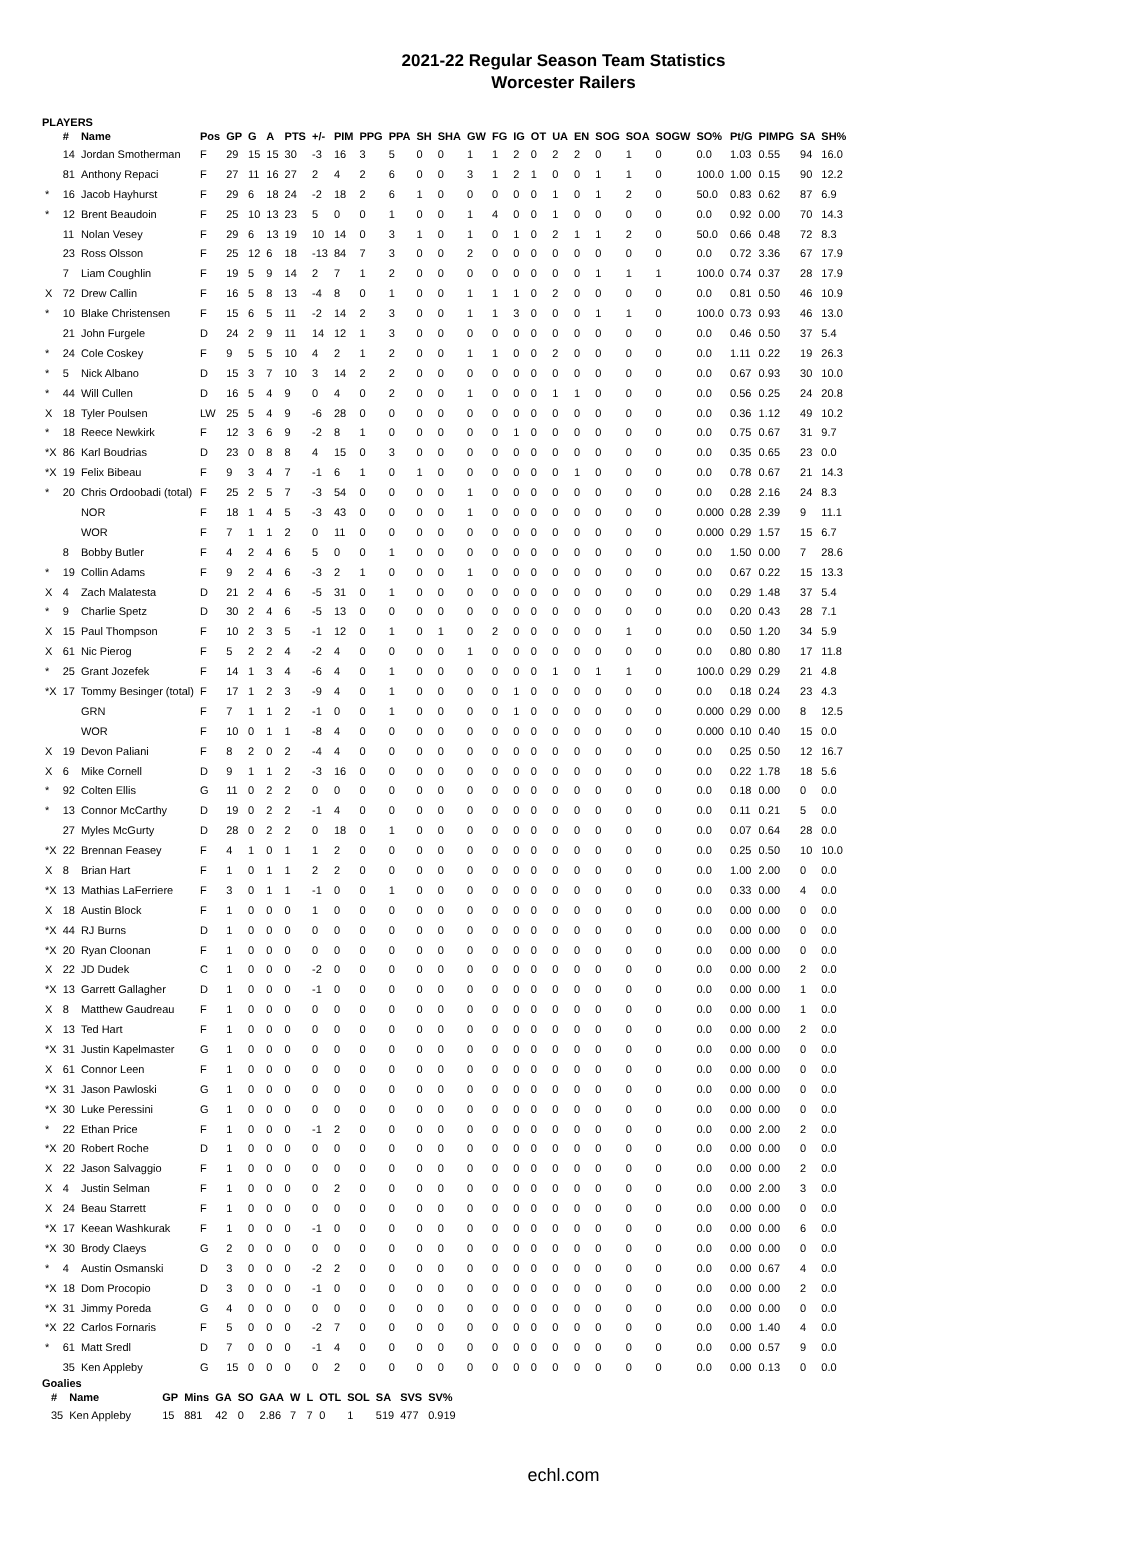2021-22 Regular Season Team Statistics
Worcester Railers
PLAYERS
| | # | Name | Pos | GP | G | A | PTS | +/- | PIM | PPG | PPA | SH | SHA | GW | FG | IG | OT | UA | EN | SOG | SOA | SOGW | SO% | Pt/G | PIMPG | SA | SH% |
| --- | --- | --- | --- | --- | --- | --- | --- | --- | --- | --- | --- | --- | --- | --- | --- | --- | --- | --- | --- | --- | --- | --- | --- | --- | --- | --- | --- |
| | 14 | Jordan Smotherman | F | 29 | 15 | 15 | 30 | -3 | 16 | 3 | 5 | 0 | 0 | 1 | 1 | 2 | 0 | 2 | 2 | 0 | 1 | 0 | 0.0 | 1.03 | 0.55 | 94 | 16.0 |
| | 81 | Anthony Repaci | F | 27 | 11 | 16 | 27 | 2 | 4 | 2 | 6 | 0 | 0 | 3 | 1 | 2 | 1 | 0 | 0 | 1 | 1 | 0 | 100.0 | 1.00 | 0.15 | 90 | 12.2 |
| * | 16 | Jacob Hayhurst | F | 29 | 6 | 18 | 24 | -2 | 18 | 2 | 6 | 1 | 0 | 0 | 0 | 0 | 0 | 1 | 0 | 1 | 2 | 0 | 50.0 | 0.83 | 0.62 | 87 | 6.9 |
| * | 12 | Brent Beaudoin | F | 25 | 10 | 13 | 23 | 5 | 0 | 0 | 1 | 0 | 0 | 1 | 4 | 0 | 0 | 1 | 0 | 0 | 0 | 0 | 0.0 | 0.92 | 0.00 | 70 | 14.3 |
| | 11 | Nolan Vesey | F | 29 | 6 | 13 | 19 | 10 | 14 | 0 | 3 | 1 | 0 | 1 | 0 | 1 | 0 | 2 | 1 | 1 | 2 | 0 | 50.0 | 0.66 | 0.48 | 72 | 8.3 |
| | 23 | Ross Olsson | F | 25 | 12 | 6 | 18 | -13 | 84 | 7 | 3 | 0 | 0 | 2 | 0 | 0 | 0 | 0 | 0 | 0 | 0 | 0 | 0.0 | 0.72 | 3.36 | 67 | 17.9 |
| | 7 | Liam Coughlin | F | 19 | 5 | 9 | 14 | 2 | 7 | 1 | 2 | 0 | 0 | 0 | 0 | 0 | 0 | 0 | 0 | 1 | 1 | 1 | 100.0 | 0.74 | 0.37 | 28 | 17.9 |
| X | 72 | Drew Callin | F | 16 | 5 | 8 | 13 | -4 | 8 | 0 | 1 | 0 | 0 | 1 | 1 | 1 | 0 | 2 | 0 | 0 | 0 | 0 | 0.0 | 0.81 | 0.50 | 46 | 10.9 |
| * | 10 | Blake Christensen | F | 15 | 6 | 5 | 11 | -2 | 14 | 2 | 3 | 0 | 0 | 1 | 1 | 3 | 0 | 0 | 0 | 1 | 1 | 0 | 100.0 | 0.73 | 0.93 | 46 | 13.0 |
| | 21 | John Furgele | D | 24 | 2 | 9 | 11 | 14 | 12 | 1 | 3 | 0 | 0 | 0 | 0 | 0 | 0 | 0 | 0 | 0 | 0 | 0 | 0.0 | 0.46 | 0.50 | 37 | 5.4 |
| * | 24 | Cole Coskey | F | 9 | 5 | 5 | 10 | 4 | 2 | 1 | 2 | 0 | 0 | 1 | 1 | 0 | 0 | 2 | 0 | 0 | 0 | 0 | 0.0 | 1.11 | 0.22 | 19 | 26.3 |
| * | 5 | Nick Albano | D | 15 | 3 | 7 | 10 | 3 | 14 | 2 | 2 | 0 | 0 | 0 | 0 | 0 | 0 | 0 | 0 | 0 | 0 | 0 | 0.0 | 0.67 | 0.93 | 30 | 10.0 |
| * | 44 | Will Cullen | D | 16 | 5 | 4 | 9 | 0 | 4 | 0 | 2 | 0 | 0 | 1 | 0 | 0 | 0 | 1 | 1 | 0 | 0 | 0 | 0.0 | 0.56 | 0.25 | 24 | 20.8 |
| X | 18 | Tyler Poulsen | LW | 25 | 5 | 4 | 9 | -6 | 28 | 0 | 0 | 0 | 0 | 0 | 0 | 0 | 0 | 0 | 0 | 0 | 0 | 0 | 0.0 | 0.36 | 1.12 | 49 | 10.2 |
| * | 18 | Reece Newkirk | F | 12 | 3 | 6 | 9 | -2 | 8 | 1 | 0 | 0 | 0 | 0 | 0 | 1 | 0 | 0 | 0 | 0 | 0 | 0 | 0.0 | 0.75 | 0.67 | 31 | 9.7 |
| *X | 86 | Karl Boudrias | D | 23 | 0 | 8 | 8 | 4 | 15 | 0 | 3 | 0 | 0 | 0 | 0 | 0 | 0 | 0 | 0 | 0 | 0 | 0 | 0.0 | 0.35 | 0.65 | 23 | 0.0 |
| *X | 19 | Felix Bibeau | F | 9 | 3 | 4 | 7 | -1 | 6 | 1 | 0 | 1 | 0 | 0 | 0 | 0 | 0 | 0 | 1 | 0 | 0 | 0 | 0.0 | 0.78 | 0.67 | 21 | 14.3 |
| * | 20 | Chris Ordoobadi (total) | F | 25 | 2 | 5 | 7 | -3 | 54 | 0 | 0 | 0 | 0 | 1 | 0 | 0 | 0 | 0 | 0 | 0 | 0 | 0 | 0.0 | 0.28 | 2.16 | 24 | 8.3 |
| | | NOR | F | 18 | 1 | 4 | 5 | -3 | 43 | 0 | 0 | 0 | 0 | 1 | 0 | 0 | 0 | 0 | 0 | 0 | 0 | 0 | 0.000 | 0.28 | 2.39 | 9 | 11.1 |
| | | WOR | F | 7 | 1 | 1 | 2 | 0 | 11 | 0 | 0 | 0 | 0 | 0 | 0 | 0 | 0 | 0 | 0 | 0 | 0 | 0 | 0.000 | 0.29 | 1.57 | 15 | 6.7 |
| | 8 | Bobby Butler | F | 4 | 2 | 4 | 6 | 5 | 0 | 0 | 1 | 0 | 0 | 0 | 0 | 0 | 0 | 0 | 0 | 0 | 0 | 0 | 0.0 | 1.50 | 0.00 | 7 | 28.6 |
| * | 19 | Collin Adams | F | 9 | 2 | 4 | 6 | -3 | 2 | 1 | 0 | 0 | 0 | 1 | 0 | 0 | 0 | 0 | 0 | 0 | 0 | 0 | 0.0 | 0.67 | 0.22 | 15 | 13.3 |
| X | 4 | Zach Malatesta | D | 21 | 2 | 4 | 6 | -5 | 31 | 0 | 1 | 0 | 0 | 0 | 0 | 0 | 0 | 0 | 0 | 0 | 0 | 0 | 0.0 | 0.29 | 1.48 | 37 | 5.4 |
| * | 9 | Charlie Spetz | D | 30 | 2 | 4 | 6 | -5 | 13 | 0 | 0 | 0 | 0 | 0 | 0 | 0 | 0 | 0 | 0 | 0 | 0 | 0 | 0.0 | 0.20 | 0.43 | 28 | 7.1 |
| X | 15 | Paul Thompson | F | 10 | 2 | 3 | 5 | -1 | 12 | 0 | 1 | 0 | 1 | 0 | 2 | 0 | 0 | 0 | 0 | 0 | 1 | 0 | 0.0 | 0.50 | 1.20 | 34 | 5.9 |
| X | 61 | Nic Pierog | F | 5 | 2 | 2 | 4 | -2 | 4 | 0 | 0 | 0 | 0 | 1 | 0 | 0 | 0 | 0 | 0 | 0 | 0 | 0 | 0.0 | 0.80 | 0.80 | 17 | 11.8 |
| * | 25 | Grant Jozefek | F | 14 | 1 | 3 | 4 | -6 | 4 | 0 | 1 | 0 | 0 | 0 | 0 | 0 | 0 | 1 | 0 | 1 | 1 | 0 | 100.0 | 0.29 | 0.29 | 21 | 4.8 |
| *X | 17 | Tommy Besinger (total) | F | 17 | 1 | 2 | 3 | -9 | 4 | 0 | 1 | 0 | 0 | 0 | 0 | 1 | 0 | 0 | 0 | 0 | 0 | 0 | 0.0 | 0.18 | 0.24 | 23 | 4.3 |
| | | GRN | F | 7 | 1 | 1 | 2 | -1 | 0 | 0 | 1 | 0 | 0 | 0 | 0 | 1 | 0 | 0 | 0 | 0 | 0 | 0 | 0.000 | 0.29 | 0.00 | 8 | 12.5 |
| | | WOR | F | 10 | 0 | 1 | 1 | -8 | 4 | 0 | 0 | 0 | 0 | 0 | 0 | 0 | 0 | 0 | 0 | 0 | 0 | 0 | 0.000 | 0.10 | 0.40 | 15 | 0.0 |
| X | 19 | Devon Paliani | F | 8 | 2 | 0 | 2 | -4 | 4 | 0 | 0 | 0 | 0 | 0 | 0 | 0 | 0 | 0 | 0 | 0 | 0 | 0 | 0.0 | 0.25 | 0.50 | 12 | 16.7 |
| X | 6 | Mike Cornell | D | 9 | 1 | 1 | 2 | -3 | 16 | 0 | 0 | 0 | 0 | 0 | 0 | 0 | 0 | 0 | 0 | 0 | 0 | 0 | 0.0 | 0.22 | 1.78 | 18 | 5.6 |
| * | 92 | Colten Ellis | G | 11 | 0 | 2 | 2 | 0 | 0 | 0 | 0 | 0 | 0 | 0 | 0 | 0 | 0 | 0 | 0 | 0 | 0 | 0 | 0.0 | 0.18 | 0.00 | 0 | 0.0 |
| * | 13 | Connor McCarthy | D | 19 | 0 | 2 | 2 | -1 | 4 | 0 | 0 | 0 | 0 | 0 | 0 | 0 | 0 | 0 | 0 | 0 | 0 | 0 | 0.0 | 0.11 | 0.21 | 5 | 0.0 |
| | 27 | Myles McGurty | D | 28 | 0 | 2 | 2 | 0 | 18 | 0 | 1 | 0 | 0 | 0 | 0 | 0 | 0 | 0 | 0 | 0 | 0 | 0 | 0.0 | 0.07 | 0.64 | 28 | 0.0 |
| *X | 22 | Brennan Feasey | F | 4 | 1 | 0 | 1 | 1 | 2 | 0 | 0 | 0 | 0 | 0 | 0 | 0 | 0 | 0 | 0 | 0 | 0 | 0 | 0.0 | 0.25 | 0.50 | 10 | 10.0 |
| X | 8 | Brian Hart | F | 1 | 0 | 1 | 1 | 2 | 2 | 0 | 0 | 0 | 0 | 0 | 0 | 0 | 0 | 0 | 0 | 0 | 0 | 0 | 0.0 | 1.00 | 2.00 | 0 | 0.0 |
| *X | 13 | Mathias LaFerriere | F | 3 | 0 | 1 | 1 | -1 | 0 | 0 | 1 | 0 | 0 | 0 | 0 | 0 | 0 | 0 | 0 | 0 | 0 | 0 | 0.0 | 0.33 | 0.00 | 4 | 0.0 |
| X | 18 | Austin Block | F | 1 | 0 | 0 | 0 | 1 | 0 | 0 | 0 | 0 | 0 | 0 | 0 | 0 | 0 | 0 | 0 | 0 | 0 | 0 | 0.0 | 0.00 | 0.00 | 0 | 0.0 |
| *X | 44 | RJ Burns | D | 1 | 0 | 0 | 0 | 0 | 0 | 0 | 0 | 0 | 0 | 0 | 0 | 0 | 0 | 0 | 0 | 0 | 0 | 0 | 0.0 | 0.00 | 0.00 | 0 | 0.0 |
| *X | 20 | Ryan Cloonan | F | 1 | 0 | 0 | 0 | 0 | 0 | 0 | 0 | 0 | 0 | 0 | 0 | 0 | 0 | 0 | 0 | 0 | 0 | 0 | 0.0 | 0.00 | 0.00 | 0 | 0.0 |
| X | 22 | JD Dudek | C | 1 | 0 | 0 | 0 | -2 | 0 | 0 | 0 | 0 | 0 | 0 | 0 | 0 | 0 | 0 | 0 | 0 | 0 | 0 | 0.0 | 0.00 | 0.00 | 2 | 0.0 |
| *X | 13 | Garrett Gallagher | D | 1 | 0 | 0 | 0 | -1 | 0 | 0 | 0 | 0 | 0 | 0 | 0 | 0 | 0 | 0 | 0 | 0 | 0 | 0 | 0.0 | 0.00 | 0.00 | 1 | 0.0 |
| X | 8 | Matthew Gaudreau | F | 1 | 0 | 0 | 0 | 0 | 0 | 0 | 0 | 0 | 0 | 0 | 0 | 0 | 0 | 0 | 0 | 0 | 0 | 0 | 0.0 | 0.00 | 0.00 | 1 | 0.0 |
| X | 13 | Ted Hart | F | 1 | 0 | 0 | 0 | 0 | 0 | 0 | 0 | 0 | 0 | 0 | 0 | 0 | 0 | 0 | 0 | 0 | 0 | 0 | 0.0 | 0.00 | 0.00 | 2 | 0.0 |
| *X | 31 | Justin Kapelmaster | G | 1 | 0 | 0 | 0 | 0 | 0 | 0 | 0 | 0 | 0 | 0 | 0 | 0 | 0 | 0 | 0 | 0 | 0 | 0 | 0.0 | 0.00 | 0.00 | 0 | 0.0 |
| X | 61 | Connor Leen | F | 1 | 0 | 0 | 0 | 0 | 0 | 0 | 0 | 0 | 0 | 0 | 0 | 0 | 0 | 0 | 0 | 0 | 0 | 0 | 0.0 | 0.00 | 0.00 | 0 | 0.0 |
| *X | 31 | Jason Pawloski | G | 1 | 0 | 0 | 0 | 0 | 0 | 0 | 0 | 0 | 0 | 0 | 0 | 0 | 0 | 0 | 0 | 0 | 0 | 0 | 0.0 | 0.00 | 0.00 | 0 | 0.0 |
| *X | 30 | Luke Peressini | G | 1 | 0 | 0 | 0 | 0 | 0 | 0 | 0 | 0 | 0 | 0 | 0 | 0 | 0 | 0 | 0 | 0 | 0 | 0 | 0.0 | 0.00 | 0.00 | 0 | 0.0 |
| * | 22 | Ethan Price | F | 1 | 0 | 0 | 0 | -1 | 2 | 0 | 0 | 0 | 0 | 0 | 0 | 0 | 0 | 0 | 0 | 0 | 0 | 0 | 0.0 | 0.00 | 2.00 | 2 | 0.0 |
| *X | 20 | Robert Roche | D | 1 | 0 | 0 | 0 | 0 | 0 | 0 | 0 | 0 | 0 | 0 | 0 | 0 | 0 | 0 | 0 | 0 | 0 | 0 | 0.0 | 0.00 | 0.00 | 0 | 0.0 |
| X | 22 | Jason Salvaggio | F | 1 | 0 | 0 | 0 | 0 | 0 | 0 | 0 | 0 | 0 | 0 | 0 | 0 | 0 | 0 | 0 | 0 | 0 | 0 | 0.0 | 0.00 | 0.00 | 2 | 0.0 |
| X | 4 | Justin Selman | F | 1 | 0 | 0 | 0 | 0 | 2 | 0 | 0 | 0 | 0 | 0 | 0 | 0 | 0 | 0 | 0 | 0 | 0 | 0 | 0.0 | 0.00 | 2.00 | 3 | 0.0 |
| X | 24 | Beau Starrett | F | 1 | 0 | 0 | 0 | 0 | 0 | 0 | 0 | 0 | 0 | 0 | 0 | 0 | 0 | 0 | 0 | 0 | 0 | 0 | 0.0 | 0.00 | 0.00 | 0 | 0.0 |
| *X | 17 | Keean Washkurak | F | 1 | 0 | 0 | 0 | -1 | 0 | 0 | 0 | 0 | 0 | 0 | 0 | 0 | 0 | 0 | 0 | 0 | 0 | 0 | 0.0 | 0.00 | 0.00 | 6 | 0.0 |
| *X | 30 | Brody Claeys | G | 2 | 0 | 0 | 0 | 0 | 0 | 0 | 0 | 0 | 0 | 0 | 0 | 0 | 0 | 0 | 0 | 0 | 0 | 0 | 0.0 | 0.00 | 0.00 | 0 | 0.0 |
| * | 4 | Austin Osmanski | D | 3 | 0 | 0 | 0 | -2 | 2 | 0 | 0 | 0 | 0 | 0 | 0 | 0 | 0 | 0 | 0 | 0 | 0 | 0 | 0.0 | 0.00 | 0.67 | 4 | 0.0 |
| *X | 18 | Dom Procopio | D | 3 | 0 | 0 | 0 | -1 | 0 | 0 | 0 | 0 | 0 | 0 | 0 | 0 | 0 | 0 | 0 | 0 | 0 | 0 | 0.0 | 0.00 | 0.00 | 2 | 0.0 |
| *X | 31 | Jimmy Poreda | G | 4 | 0 | 0 | 0 | 0 | 0 | 0 | 0 | 0 | 0 | 0 | 0 | 0 | 0 | 0 | 0 | 0 | 0 | 0 | 0.0 | 0.00 | 0.00 | 0 | 0.0 |
| *X | 22 | Carlos Fornaris | F | 5 | 0 | 0 | 0 | -2 | 7 | 0 | 0 | 0 | 0 | 0 | 0 | 0 | 0 | 0 | 0 | 0 | 0 | 0 | 0.0 | 0.00 | 1.40 | 4 | 0.0 |
| * | 61 | Matt Sredl | D | 7 | 0 | 0 | 0 | -1 | 4 | 0 | 0 | 0 | 0 | 0 | 0 | 0 | 0 | 0 | 0 | 0 | 0 | 0 | 0.0 | 0.00 | 0.57 | 9 | 0.0 |
| | 35 | Ken Appleby | G | 15 | 0 | 0 | 0 | 0 | 2 | 0 | 0 | 0 | 0 | 0 | 0 | 0 | 0 | 0 | 0 | 0 | 0 | 0 | 0.0 | 0.00 | 0.13 | 0 | 0.0 |
Goalies
| | # | Name | GP | Mins | GA | SO | GAA | W | L | OTL | SOL | SA | SVS | SV% |
| --- | --- | --- | --- | --- | --- | --- | --- | --- | --- | --- | --- | --- | --- | --- |
| | 35 | Ken Appleby | 15 | 881 | 42 | 0 | 2.86 | 7 | 7 | 0 | 1 | 519 | 477 | 0.919 |
echl.com